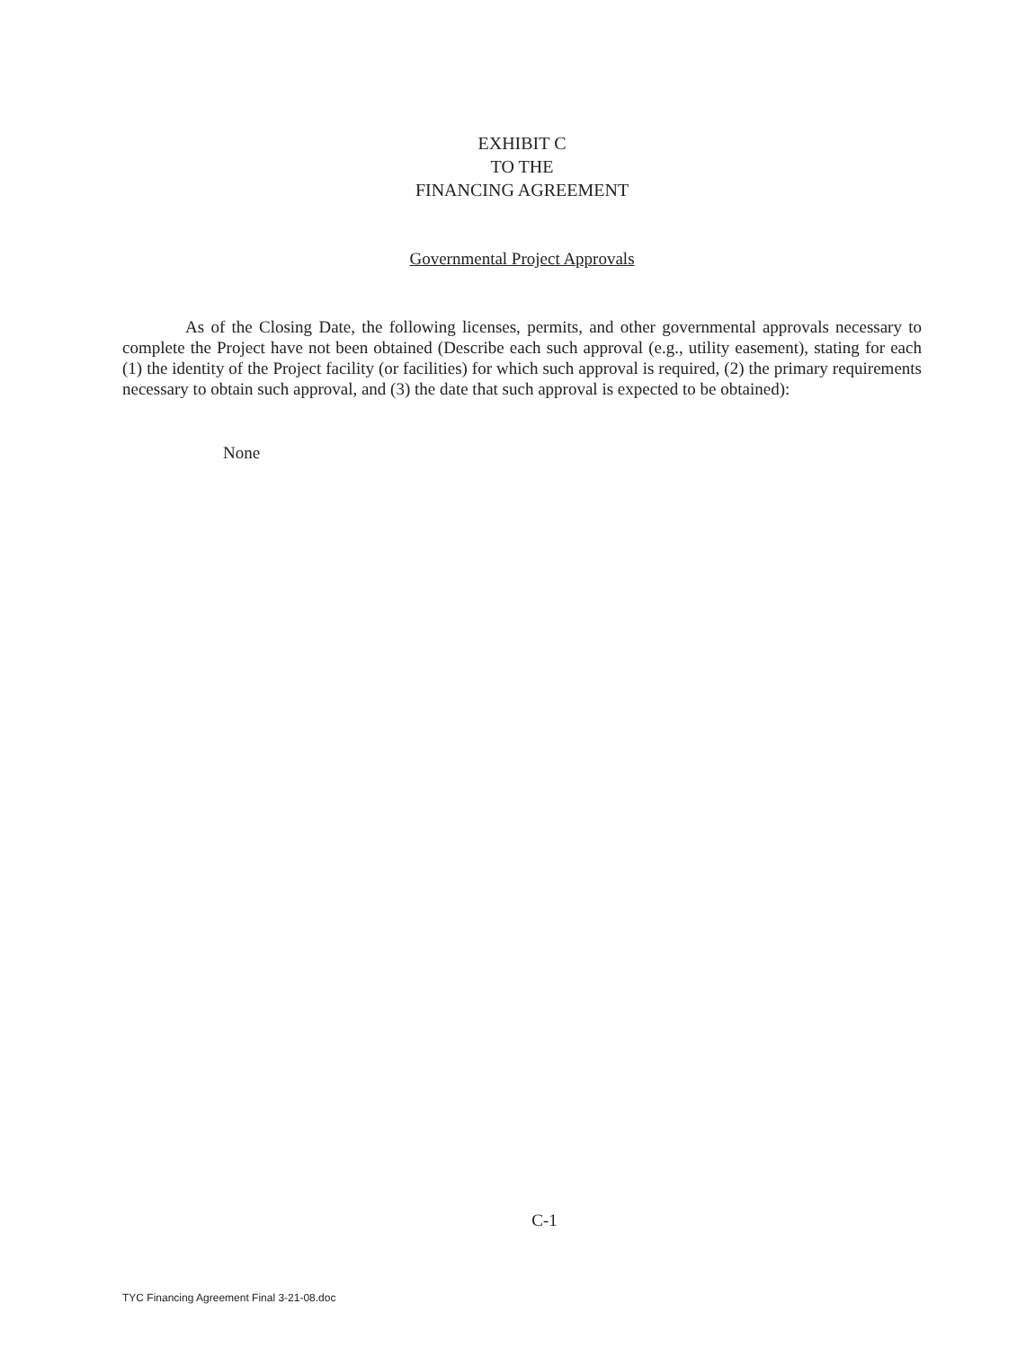EXHIBIT C
TO THE
FINANCING AGREEMENT
Governmental Project Approvals
As of the Closing Date, the following licenses, permits, and other governmental approvals necessary to complete the Project have not been obtained (Describe each such approval (e.g., utility easement), stating for each (1) the identity of the Project facility (or facilities) for which such approval is required, (2) the primary requirements necessary to obtain such approval, and (3) the date that such approval is expected to be obtained):
None
C-1
TYC Financing Agreement Final 3-21-08.doc